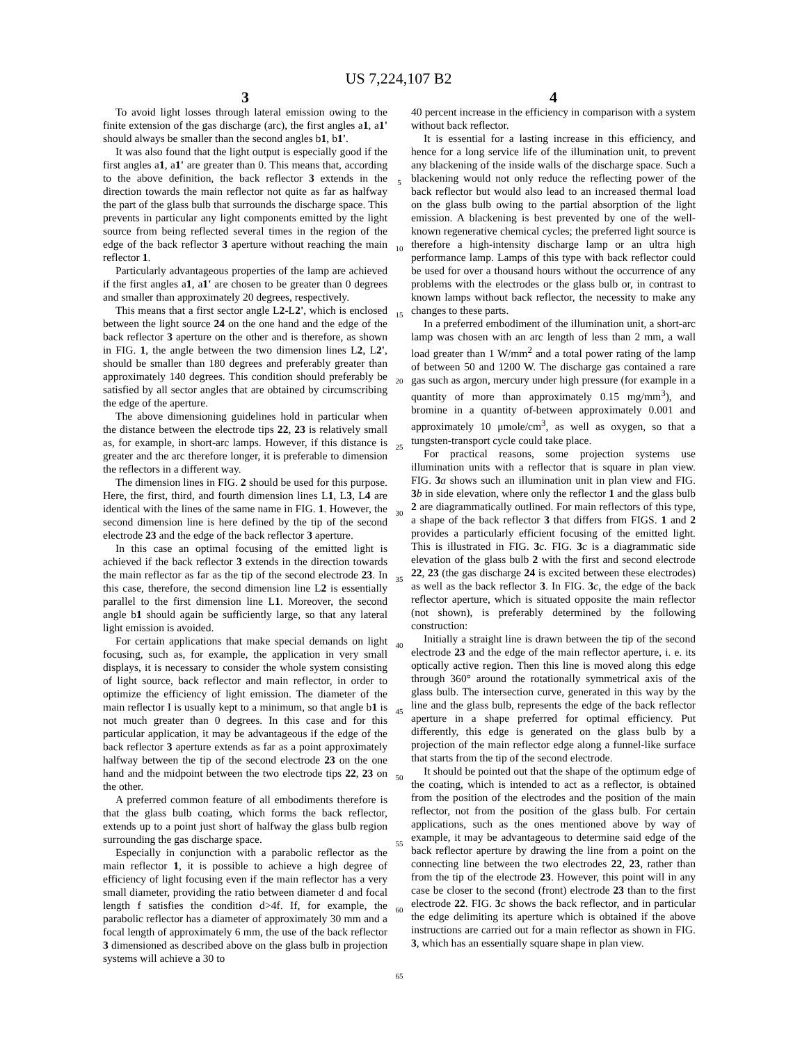US 7,224,107 B2
3
To avoid light losses through lateral emission owing to the finite extension of the gas discharge (arc), the first angles a1, a1' should always be smaller than the second angles b1, b1'.
It was also found that the light output is especially good if the first angles a1, a1' are greater than 0. This means that, according to the above definition, the back reflector 3 extends in the direction towards the main reflector not quite as far as halfway the part of the glass bulb that surrounds the discharge space. This prevents in particular any light components emitted by the light source from being reflected several times in the region of the edge of the back reflector 3 aperture without reaching the main reflector 1.
Particularly advantageous properties of the lamp are achieved if the first angles a1, a1' are chosen to be greater than 0 degrees and smaller than approximately 20 degrees, respectively.
This means that a first sector angle L2-L2', which is enclosed between the light source 24 on the one hand and the edge of the back reflector 3 aperture on the other and is therefore, as shown in FIG. 1, the angle between the two dimension lines L2, L2', should be smaller than 180 degrees and preferably greater than approximately 140 degrees. This condition should preferably be satisfied by all sector angles that are obtained by circumscribing the edge of the aperture.
The above dimensioning guidelines hold in particular when the distance between the electrode tips 22, 23 is relatively small as, for example, in short-arc lamps. However, if this distance is greater and the arc therefore longer, it is preferable to dimension the reflectors in a different way.
The dimension lines in FIG. 2 should be used for this purpose. Here, the first, third, and fourth dimension lines L1, L3, L4 are identical with the lines of the same name in FIG. 1. However, the second dimension line is here defined by the tip of the second electrode 23 and the edge of the back reflector 3 aperture.
In this case an optimal focusing of the emitted light is achieved if the back reflector 3 extends in the direction towards the main reflector as far as the tip of the second electrode 23. In this case, therefore, the second dimension line L2 is essentially parallel to the first dimension line L1. Moreover, the second angle b1 should again be sufficiently large, so that any lateral light emission is avoided.
For certain applications that make special demands on light focusing, such as, for example, the application in very small displays, it is necessary to consider the whole system consisting of light source, back reflector and main reflector, in order to optimize the efficiency of light emission. The diameter of the main reflector I is usually kept to a minimum, so that angle b1 is not much greater than 0 degrees. In this case and for this particular application, it may be advantageous if the edge of the back reflector 3 aperture extends as far as a point approximately halfway between the tip of the second electrode 23 on the one hand and the midpoint between the two electrode tips 22, 23 on the other.
A preferred common feature of all embodiments therefore is that the glass bulb coating, which forms the back reflector, extends up to a point just short of halfway the glass bulb region surrounding the gas discharge space.
Especially in conjunction with a parabolic reflector as the main reflector 1, it is possible to achieve a high degree of efficiency of light focusing even if the main reflector has a very small diameter, providing the ratio between diameter d and focal length f satisfies the condition d>4f. If, for example, the parabolic reflector has a diameter of approximately 30 mm and a focal length of approximately 6 mm, the use of the back reflector 3 dimensioned as described above on the glass bulb in projection systems will achieve a 30 to
5
10
15
20
25
30
35
40
45
50
55
60
65
4
40 percent increase in the efficiency in comparison with a system without back reflector.
It is essential for a lasting increase in this efficiency, and hence for a long service life of the illumination unit, to prevent any blackening of the inside walls of the discharge space. Such a blackening would not only reduce the reflecting power of the back reflector but would also lead to an increased thermal load on the glass bulb owing to the partial absorption of the light emission. A blackening is best prevented by one of the well-known regenerative chemical cycles; the preferred light source is therefore a high-intensity discharge lamp or an ultra high performance lamp. Lamps of this type with back reflector could be used for over a thousand hours without the occurrence of any problems with the electrodes or the glass bulb or, in contrast to known lamps without back reflector, the necessity to make any changes to these parts.
In a preferred embodiment of the illumination unit, a short-arc lamp was chosen with an arc length of less than 2 mm, a wall load greater than 1 W/mm<sup>2</sup> and a total power rating of the lamp of between 50 and 1200 W. The discharge gas contained a rare gas such as argon, mercury under high pressure (for example in a quantity of more than approximately 0.15 mg/mm<sup>3</sup>), and bromine in a quantity of-between approximately 0.001 and approximately 10 μmole/cm<sup>3</sup>, as well as oxygen, so that a tungsten-transport cycle could take place.
For practical reasons, some projection systems use illumination units with a reflector that is square in plan view. FIG. 3 a shows such an illumination unit in plan view and FIG. 3 b in side elevation, where only the reflector 1 and the glass bulb 2 are diagrammatically outlined. For main reflectors of this type, a shape of the back reflector 3 that differs from FIGS. 1 and 2 provides a particularly efficient focusing of the emitted light. This is illustrated in FIG. 3 c. FIG. 3 c is a diagrammatic side elevation of the glass bulb 2 with the first and second electrode 22, 23 (the gas discharge 24 is excited between these electrodes) as well as the back reflector 3. In FIG. 3 c, the edge of the back reflector aperture, which is situated opposite the main reflector (not shown), is preferably determined by the following construction:
Initially a straight line is drawn between the tip of the second electrode 23 and the edge of the main reflector aperture, i. e. its optically active region. Then this line is moved along this edge through 360° around the rotationally symmetrical axis of the glass bulb. The intersection curve, generated in this way by the line and the glass bulb, represents the edge of the back reflector aperture in a shape preferred for optimal efficiency. Put differently, this edge is generated on the glass bulb by a projection of the main reflector edge along a funnel-like surface that starts from the tip of the second electrode.
It should be pointed out that the shape of the optimum edge of the coating, which is intended to act as a reflector, is obtained from the position of the electrodes and the position of the main reflector, not from the position of the glass bulb. For certain applications, such as the ones mentioned above by way of example, it may be advantageous to determine said edge of the back reflector aperture by drawing the line from a point on the connecting line between the two electrodes 22, 23, rather than from the tip of the electrode 23. However, this point will in any case be closer to the second (front) electrode 23 than to the first electrode 22. FIG. 3 c shows the back reflector, and in particular the edge delimiting its aperture which is obtained if the above instructions are carried out for a main reflector as shown in FIG. 3, which has an essentially square shape in plan view.